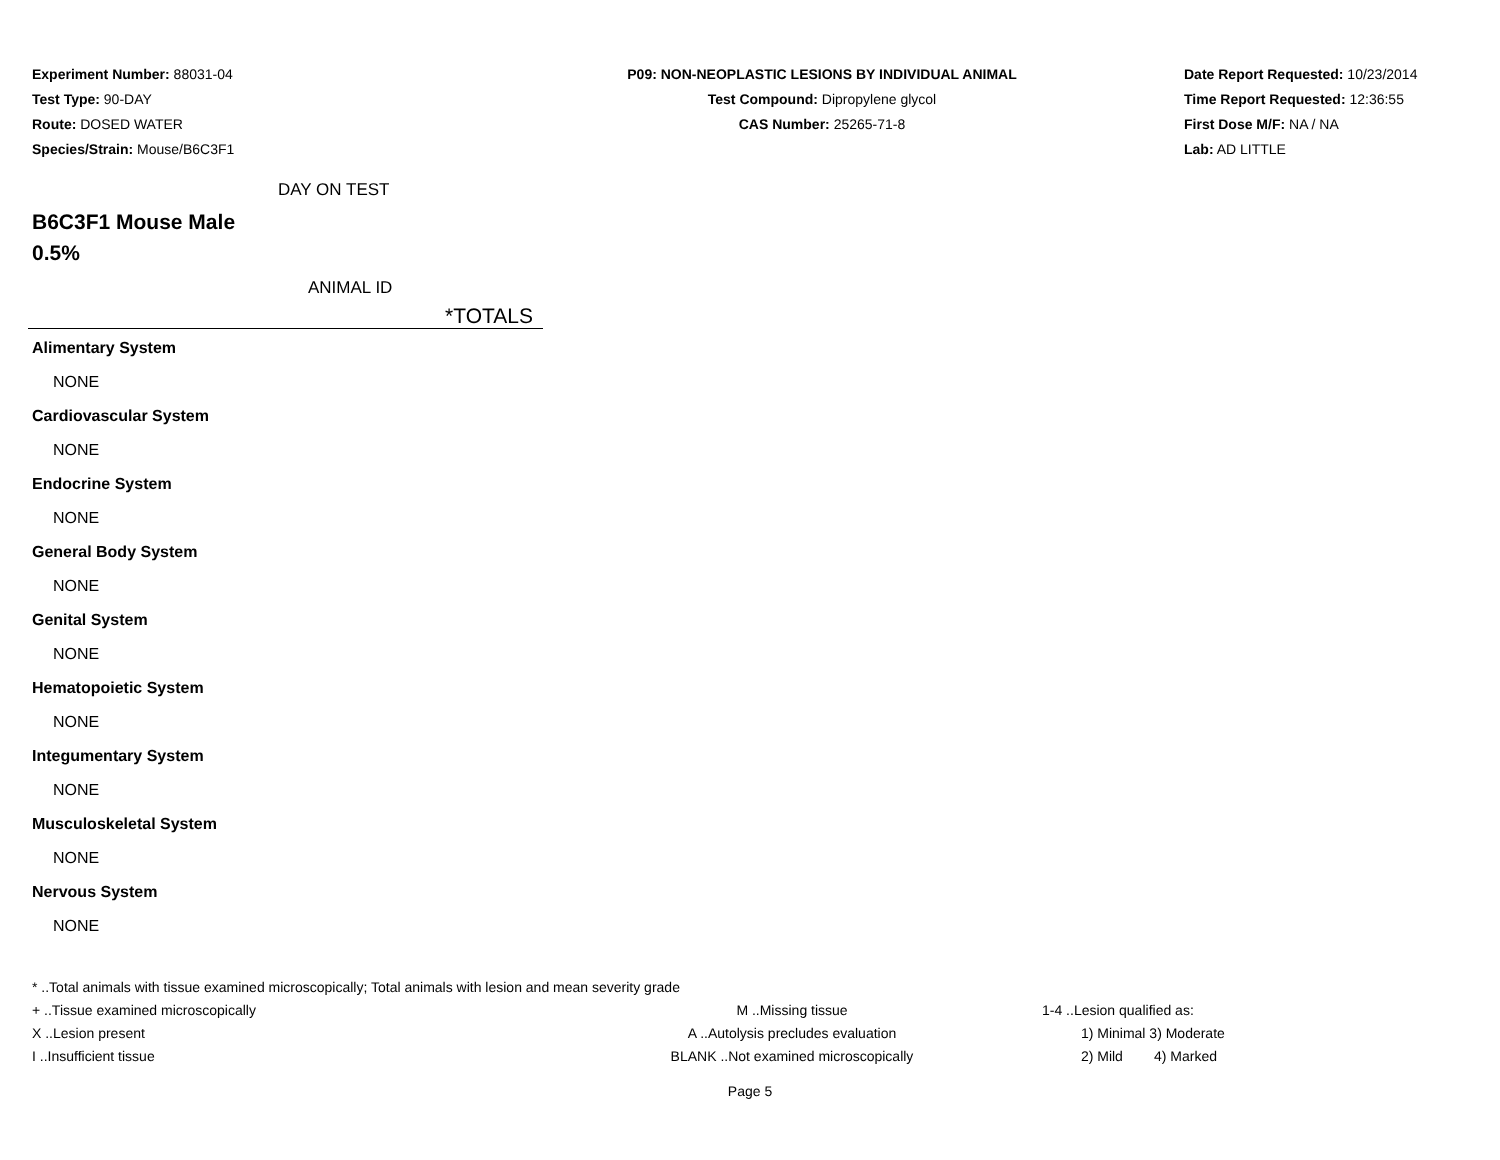Experiment Number: 88031-04
Test Type: 90-DAY
Route: DOSED WATER
Species/Strain: Mouse/B6C3F1
P09: NON-NEOPLASTIC LESIONS BY INDIVIDUAL ANIMAL
Test Compound: Dipropylene glycol
CAS Number: 25265-71-8
Date Report Requested: 10/23/2014
Time Report Requested: 12:36:55
First Dose M/F: NA / NA
Lab: AD LITTLE
DAY ON TEST
B6C3F1 Mouse Male
0.5%
ANIMAL ID
*TOTALS
Alimentary System
NONE
Cardiovascular System
NONE
Endocrine System
NONE
General Body System
NONE
Genital System
NONE
Hematopoietic System
NONE
Integumentary System
NONE
Musculoskeletal System
NONE
Nervous System
NONE
* ..Total animals with tissue examined microscopically; Total animals with lesion and mean severity grade
+ ..Tissue examined microscopically M ..Missing tissue 1-4 ..Lesion qualified as:
X ..Lesion present A ..Autolysis precludes evaluation 1) Minimal 3) Moderate
I ..Insufficient tissue BLANK ..Not examined microscopically 2) Mild 4) Marked
Page 5